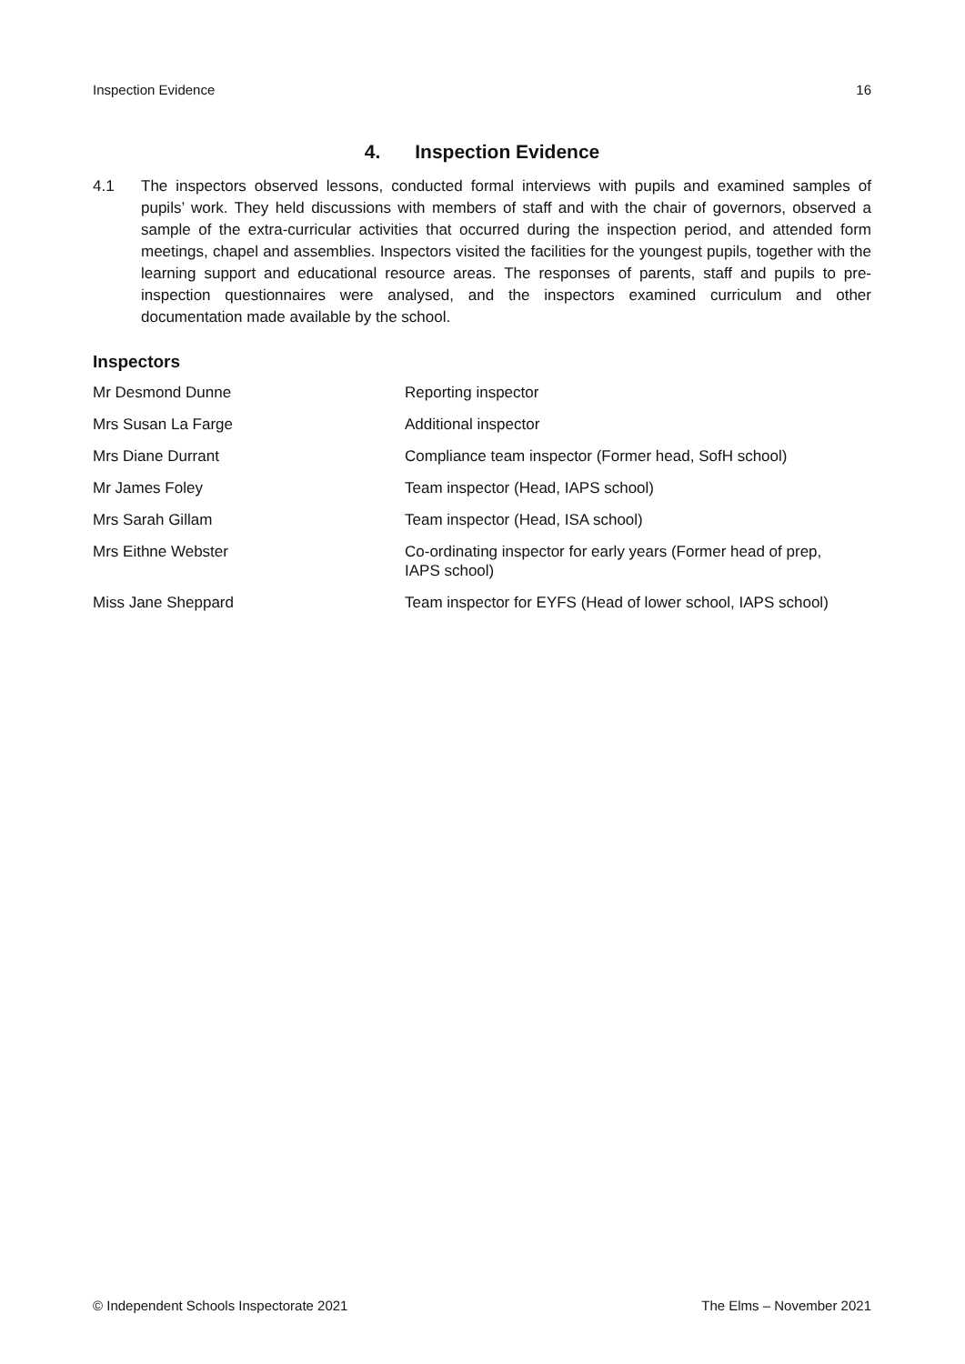Inspection Evidence 16
4. Inspection Evidence
4.1 The inspectors observed lessons, conducted formal interviews with pupils and examined samples of pupils’ work. They held discussions with members of staff and with the chair of governors, observed a sample of the extra-curricular activities that occurred during the inspection period, and attended form meetings, chapel and assemblies. Inspectors visited the facilities for the youngest pupils, together with the learning support and educational resource areas. The responses of parents, staff and pupils to pre-inspection questionnaires were analysed, and the inspectors examined curriculum and other documentation made available by the school.
Inspectors
| Mr Desmond Dunne | Reporting inspector |
| Mrs Susan La Farge | Additional inspector |
| Mrs Diane Durrant | Compliance team inspector (Former head, SofH school) |
| Mr James Foley | Team inspector (Head, IAPS school) |
| Mrs Sarah Gillam | Team inspector (Head, ISA school) |
| Mrs Eithne Webster | Co-ordinating inspector for early years (Former head of prep, IAPS school) |
| Miss Jane Sheppard | Team inspector for EYFS (Head of lower school, IAPS school) |
© Independent Schools Inspectorate 2021 The Elms – November 2021